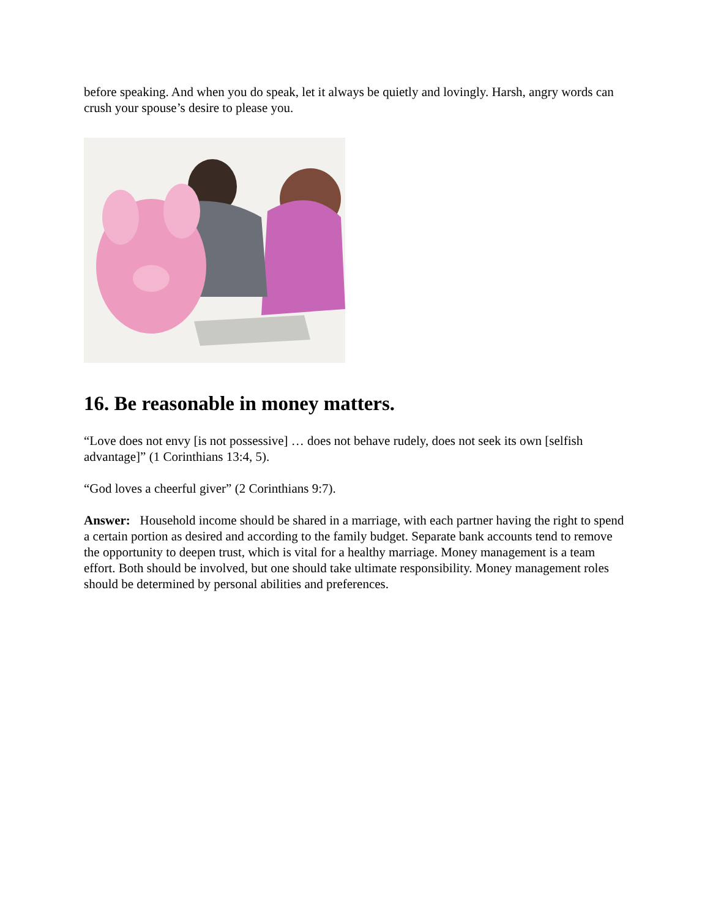before speaking. And when you do speak, let it always be quietly and lovingly. Harsh, angry words can crush your spouse’s desire to please you.
16. Be reasonable in money matters.
“Love does not envy [is not possessive] … does not behave rudely, does not seek its own [selfish advantage]” (1 Corinthians 13:4, 5).
“God loves a cheerful giver” (2 Corinthians 9:7).
Answer: Household income should be shared in a marriage, with each partner having the right to spend a certain portion as desired and according to the family budget. Separate bank accounts tend to remove the opportunity to deepen trust, which is vital for a healthy marriage. Money management is a team effort. Both should be involved, but one should take ultimate responsibility. Money management roles should be determined by personal abilities and preferences.